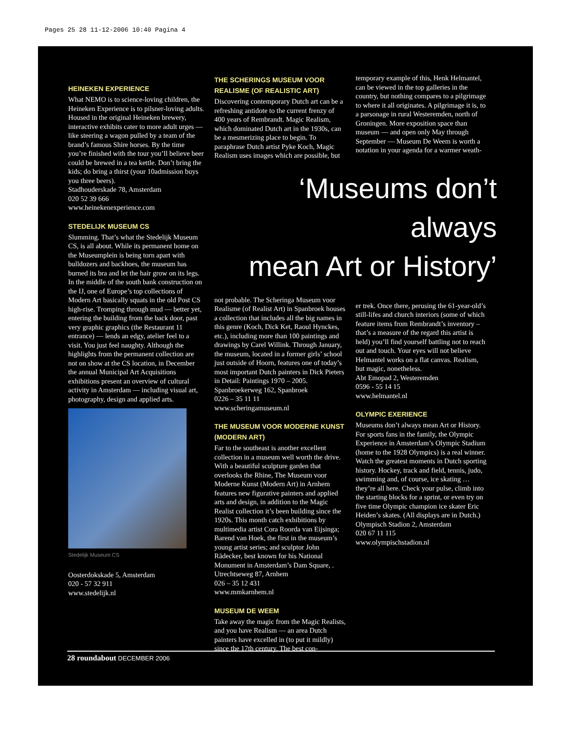Pages 25 28 11-12-2006 10:40 Pagina 4
HEINEKEN EXPERIENCE
What NEMO is to science-loving children, the Heineken Experience is to pilsner-loving adults. Housed in the original Heineken brewery, interactive exhibits cater to more adult urges — like steering a wagon pulled by a team of the brand’s famous Shire horses. By the time you’re finished with the tour you’ll believe beer could be brewed in a tea kettle. Don’t bring the kids; do bring a thirst (your 10admission buys you three beers).
Stadhouderskade 78, Amsterdam
020 52 39 666
www.heinekenexperience.com
STEDELIJK MUSEUM CS
Slumming. That’s what the Stedelijk Museum CS, is all about. While its permanent home on the Museumplein is being torn apart with bulldozers and backhoes, the museum has burned its bra and let the hair grow on its legs. In the middle of the south bank construction on the IJ, one of Europe’s top collections of Modern Art basically squats in the old Post CS high-rise. Tromping through mud — better yet, entering the building from the back door, past very graphic graphics (the Restaurant 11 entrance) — lends an edgy, atelier feel to a visit. You just feel naughty. Although the highlights from the permanent collection are not on show at the CS location, in December the annual Municipal Art Acquisitions exhibitions present an overview of cultural activity in Amsterdam — including visual art, photography, design and applied arts.
Stedelijk Museum CS
Oosterdokskade 5, Amsterdam
020 - 57 32 911
www.stedelijk.nl
THE SCHERINGS MUSEUM VOOR REALISME (OF REALISTIC ART)
Discovering contemporary Dutch art can be a refreshing antidote to the current frenzy of 400 years of Rembrandt. Magic Realism, which dominated Dutch art in the 1930s, can be a mesmerizing place to begin. To paraphrase Dutch artist Pyke Koch, Magic Realism uses images which are possible, but
temporary example of this, Henk Helmantel, can be viewed in the top galleries in the country, but nothing compares to a pilgrimage to where it all originates. A pilgrimage it is, to a parsonage in rural Westeremden, north of Groningen. More exposition space than museum — and open only May through September — Museum De Weem is worth a notation in your agenda for a warmer weath-
‘Museums don’t always
mean Art or History’
not probable. The Scheringa Museum voor Realisme (of Realist Art) in Spanbroek houses a collection that includes all the big names in this genre (Koch, Dick Ket, Raoul Hynckes, etc.), including more than 100 paintings and drawings by Carel Willink. Through January, the museum, located in a former girls’ school just outside of Hoorn, features one of today’s most important Dutch painters in Dick Pieters in Detail: Paintings 1970 – 2005.
Spanbroekerweg 162, Spanbroek
0226 – 35 11 11
www.scheringamuseum.nl
THE MUSEUM VOOR MODERNE KUNST (MODERN ART)
Far to the southeast is another excellent collection in a museum well worth the drive. With a beautiful sculpture garden that overlooks the Rhine, The Museum voor Moderne Kunst (Modern Art) in Arnhem features new figurative painters and applied arts and design, in addition to the Magic Realist collection it’s been building since the 1920s. This month catch exhibitions by multimedia artist Cora Roorda van Eijsinga; Barend van Hoek, the first in the museum’s young artist series; and sculptor John Rädecker, best known for his National Monument in Amsterdam’s Dam Square, .
Utrechtseweg 87, Arnhem
026 – 35 12 431
www.mmkarnhem.nl
MUSEUM DE WEEM
Take away the magic from the Magic Realists, and you have Realism — an area Dutch painters have excelled in (to put it mildly) since the 17th century. The best con-
er trek. Once there, perusing the 61-year-old’s still-lifes and church interiors (some of which feature items from Rembrandt’s inventory – that’s a measure of the regard this artist is held) you’ll find yourself battling not to reach out and touch. Your eyes will not believe Helmantel works on a flat canvas. Realism, but magic, nonetheless.
Abt Emopad 2, Westeremden
0596 - 55 14 15
www.helmantel.nl
OLYMPIC EXERIENCE
Museums don’t always mean Art or History. For sports fans in the family, the Olympic Experience in Amsterdam’s Olympic Stadium (home to the 1928 Olympics) is a real winner. Watch the greatest moments in Dutch sporting history. Hockey, track and field, tennis, judo, swimming and, of course, ice skating … they’re all here. Check your pulse, climb into the starting blocks for a sprint, or even try on five time Olympic champion ice skater Eric Heiden’s skates. (All displays are in Dutch.)
Olympisch Stadion 2, Amsterdam
020 67 11 115
www.olympischstadion.nl
28 roundabout DECEMBER 2006